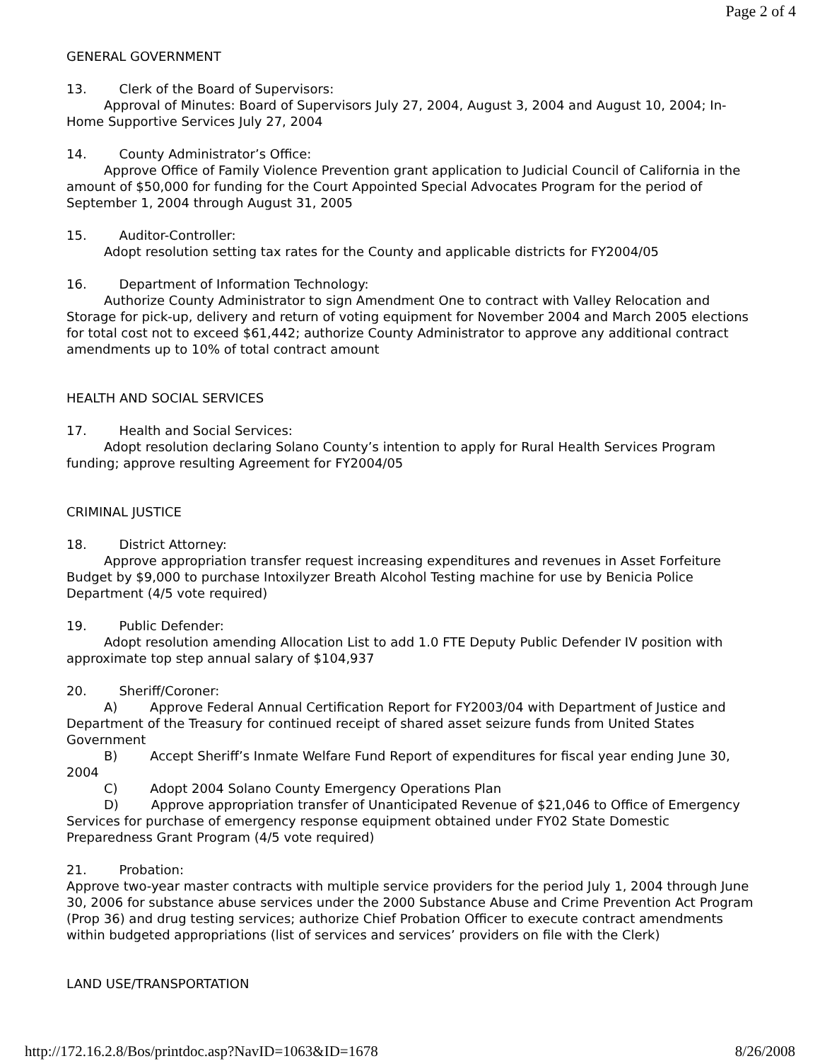Page 2 of 4
GENERAL GOVERNMENT
13. Clerk of the Board of Supervisors:
Approval of Minutes: Board of Supervisors July 27, 2004, August 3, 2004 and August 10, 2004; In-Home Supportive Services July 27, 2004
14. County Administrator’s Office:
Approve Office of Family Violence Prevention grant application to Judicial Council of California in the amount of $50,000 for funding for the Court Appointed Special Advocates Program for the period of September 1, 2004 through August 31, 2005
15. Auditor-Controller:
Adopt resolution setting tax rates for the County and applicable districts for FY2004/05
16. Department of Information Technology:
Authorize County Administrator to sign Amendment One to contract with Valley Relocation and Storage for pick-up, delivery and return of voting equipment for November 2004 and March 2005 elections for total cost not to exceed $61,442; authorize County Administrator to approve any additional contract amendments up to 10% of total contract amount
HEALTH AND SOCIAL SERVICES
17. Health and Social Services:
Adopt resolution declaring Solano County’s intention to apply for Rural Health Services Program funding; approve resulting Agreement for FY2004/05
CRIMINAL JUSTICE
18. District Attorney:
Approve appropriation transfer request increasing expenditures and revenues in Asset Forfeiture Budget by $9,000 to purchase Intoxilyzer Breath Alcohol Testing machine for use by Benicia Police Department (4/5 vote required)
19. Public Defender:
Adopt resolution amending Allocation List to add 1.0 FTE Deputy Public Defender IV position with approximate top step annual salary of $104,937
20. Sheriff/Coroner:
A) Approve Federal Annual Certification Report for FY2003/04 with Department of Justice and Department of the Treasury for continued receipt of shared asset seizure funds from United States Government
B) Accept Sheriff’s Inmate Welfare Fund Report of expenditures for fiscal year ending June 30, 2004
C) Adopt 2004 Solano County Emergency Operations Plan
D) Approve appropriation transfer of Unanticipated Revenue of $21,046 to Office of Emergency Services for purchase of emergency response equipment obtained under FY02 State Domestic Preparedness Grant Program (4/5 vote required)
21. Probation:
Approve two-year master contracts with multiple service providers for the period July 1, 2004 through June 30, 2006 for substance abuse services under the 2000 Substance Abuse and Crime Prevention Act Program (Prop 36) and drug testing services; authorize Chief Probation Officer to execute contract amendments within budgeted appropriations (list of services and services’ providers on file with the Clerk)
LAND USE/TRANSPORTATION
http://172.16.2.8/Bos/printdoc.asp?NavID=1063&ID=1678 8/26/2008